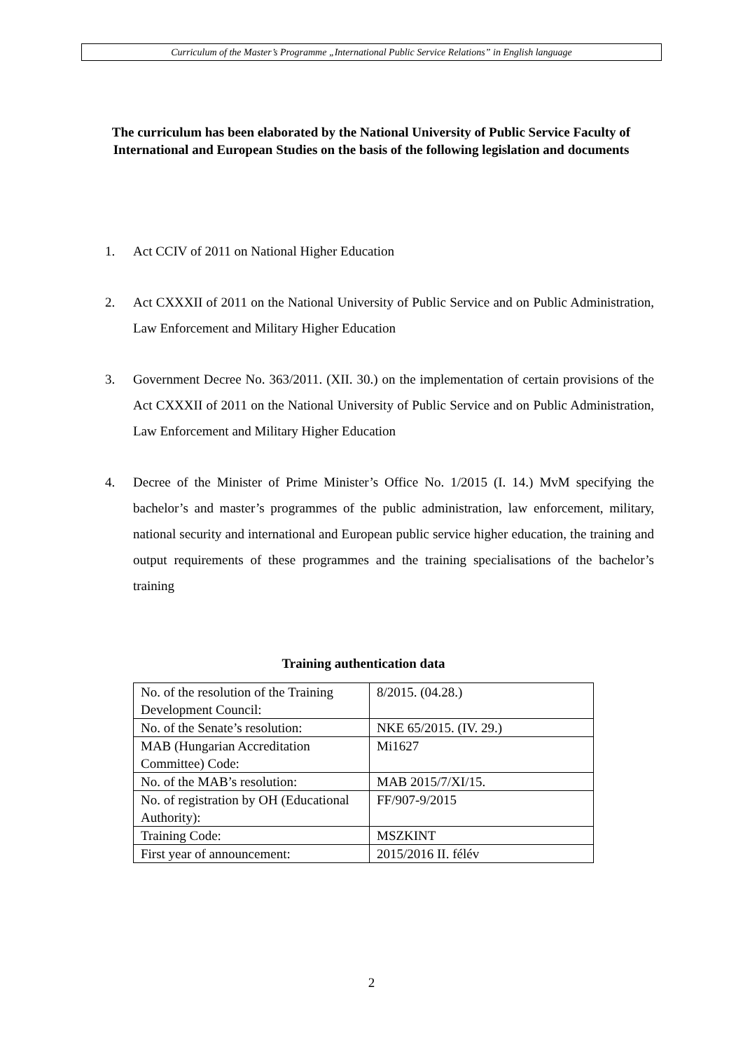Curriculum of the Master’s Programme „International Public Service Relations” in English language
The curriculum has been elaborated by the National University of Public Service Faculty of International and European Studies on the basis of the following legislation and documents
1. Act CCIV of 2011 on National Higher Education
2. Act CXXXII of 2011 on the National University of Public Service and on Public Administration, Law Enforcement and Military Higher Education
3. Government Decree No. 363/2011. (XII. 30.) on the implementation of certain provisions of the Act CXXXII of 2011 on the National University of Public Service and on Public Administration, Law Enforcement and Military Higher Education
4. Decree of the Minister of Prime Minister’s Office No. 1/2015 (I. 14.) MvM specifying the bachelor’s and master’s programmes of the public administration, law enforcement, military, national security and international and European public service higher education, the training and output requirements of these programmes and the training specialisations of the bachelor’s training
Training authentication data
| No. of the resolution of the Training Development Council: | 8/2015. (04.28.) |
| No. of the Senate’s resolution: | NKE 65/2015. (IV. 29.) |
| MAB (Hungarian Accreditation Committee) Code: | Mi1627 |
| No. of the MAB’s resolution: | MAB 2015/7/XI/15. |
| No. of registration by OH (Educational Authority): | FF/907-9/2015 |
| Training Code: | MSZKINT |
| First year of announcement: | 2015/2016 II. félév |
2